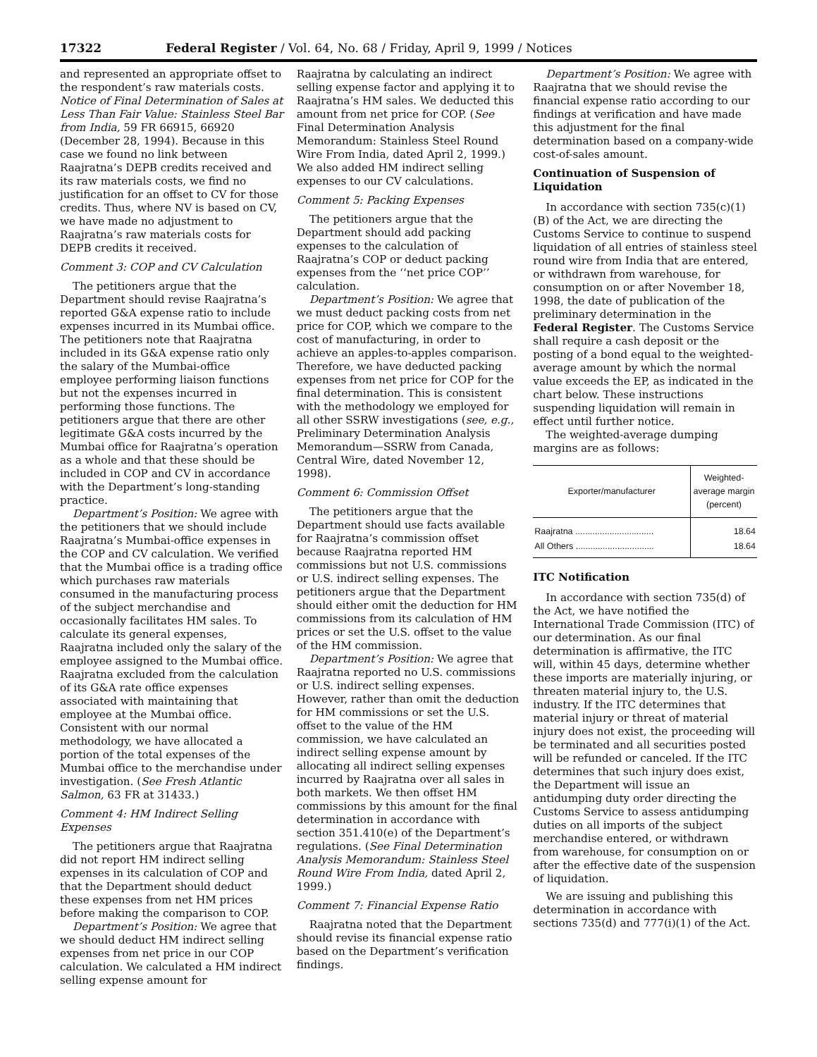17322 Federal Register / Vol. 64, No. 68 / Friday, April 9, 1999 / Notices
and represented an appropriate offset to the respondent’s raw materials costs. Notice of Final Determination of Sales at Less Than Fair Value: Stainless Steel Bar from India, 59 FR 66915, 66920 (December 28, 1994). Because in this case we found no link between Raajratna’s DEPB credits received and its raw materials costs, we find no justification for an offset to CV for those credits. Thus, where NV is based on CV, we have made no adjustment to Raajratna’s raw materials costs for DEPB credits it received.
Comment 3: COP and CV Calculation
The petitioners argue that the Department should revise Raajratna’s reported G&A expense ratio to include expenses incurred in its Mumbai office. The petitioners note that Raajratna included in its G&A expense ratio only the salary of the Mumbai-office employee performing liaison functions but not the expenses incurred in performing those functions. The petitioners argue that there are other legitimate G&A costs incurred by the Mumbai office for Raajratna’s operation as a whole and that these should be included in COP and CV in accordance with the Department’s long-standing practice.
Department’s Position: We agree with the petitioners that we should include Raajratna’s Mumbai-office expenses in the COP and CV calculation. We verified that the Mumbai office is a trading office which purchases raw materials consumed in the manufacturing process of the subject merchandise and occasionally facilitates HM sales. To calculate its general expenses, Raajratna included only the salary of the employee assigned to the Mumbai office. Raajratna excluded from the calculation of its G&A rate office expenses associated with maintaining that employee at the Mumbai office. Consistent with our normal methodology, we have allocated a portion of the total expenses of the Mumbai office to the merchandise under investigation. (See Fresh Atlantic Salmon, 63 FR at 31433.)
Comment 4: HM Indirect Selling Expenses
The petitioners argue that Raajratna did not report HM indirect selling expenses in its calculation of COP and that the Department should deduct these expenses from net HM prices before making the comparison to COP.
Department’s Position: We agree that we should deduct HM indirect selling expenses from net price in our COP calculation. We calculated a HM indirect selling expense amount for
Raajratna by calculating an indirect selling expense factor and applying it to Raajratna’s HM sales. We deducted this amount from net price for COP. (See Final Determination Analysis Memorandum: Stainless Steel Round Wire From India, dated April 2, 1999.) We also added HM indirect selling expenses to our CV calculations.
Comment 5: Packing Expenses
The petitioners argue that the Department should add packing expenses to the calculation of Raajratna’s COP or deduct packing expenses from the ‘‘net price COP’’ calculation.
Department’s Position: We agree that we must deduct packing costs from net price for COP, which we compare to the cost of manufacturing, in order to achieve an apples-to-apples comparison. Therefore, we have deducted packing expenses from net price for COP for the final determination. This is consistent with the methodology we employed for all other SSRW investigations (see, e.g., Preliminary Determination Analysis Memorandum—SSRW from Canada, Central Wire, dated November 12, 1998).
Comment 6: Commission Offset
The petitioners argue that the Department should use facts available for Raajratna’s commission offset because Raajratna reported HM commissions but not U.S. commissions or U.S. indirect selling expenses. The petitioners argue that the Department should either omit the deduction for HM commissions from its calculation of HM prices or set the U.S. offset to the value of the HM commission.
Department’s Position: We agree that Raajratna reported no U.S. commissions or U.S. indirect selling expenses. However, rather than omit the deduction for HM commissions or set the U.S. offset to the value of the HM commission, we have calculated an indirect selling expense amount by allocating all indirect selling expenses incurred by Raajratna over all sales in both markets. We then offset HM commissions by this amount for the final determination in accordance with section 351.410(e) of the Department’s regulations. (See Final Determination Analysis Memorandum: Stainless Steel Round Wire From India, dated April 2, 1999.)
Comment 7: Financial Expense Ratio
Raajratna noted that the Department should revise its financial expense ratio based on the Department’s verification findings.
Department’s Position: We agree with Raajratna that we should revise the financial expense ratio according to our findings at verification and have made this adjustment for the final determination based on a company-wide cost-of-sales amount.
Continuation of Suspension of Liquidation
In accordance with section 735(c)(1)(B) of the Act, we are directing the Customs Service to continue to suspend liquidation of all entries of stainless steel round wire from India that are entered, or withdrawn from warehouse, for consumption on or after November 18, 1998, the date of publication of the preliminary determination in the Federal Register. The Customs Service shall require a cash deposit or the posting of a bond equal to the weighted-average amount by which the normal value exceeds the EP, as indicated in the chart below. These instructions suspending liquidation will remain in effect until further notice.
The weighted-average dumping margins are as follows:
| Exporter/manufacturer | Weighted-average margin (percent) |
| --- | --- |
| Raajratna ................................ | 18.64 |
| All Others ................................ | 18.64 |
ITC Notification
In accordance with section 735(d) of the Act, we have notified the International Trade Commission (ITC) of our determination. As our final determination is affirmative, the ITC will, within 45 days, determine whether these imports are materially injuring, or threaten material injury to, the U.S. industry. If the ITC determines that material injury or threat of material injury does not exist, the proceeding will be terminated and all securities posted will be refunded or canceled. If the ITC determines that such injury does exist, the Department will issue an antidumping duty order directing the Customs Service to assess antidumping duties on all imports of the subject merchandise entered, or withdrawn from warehouse, for consumption on or after the effective date of the suspension of liquidation.
We are issuing and publishing this determination in accordance with sections 735(d) and 777(i)(1) of the Act.